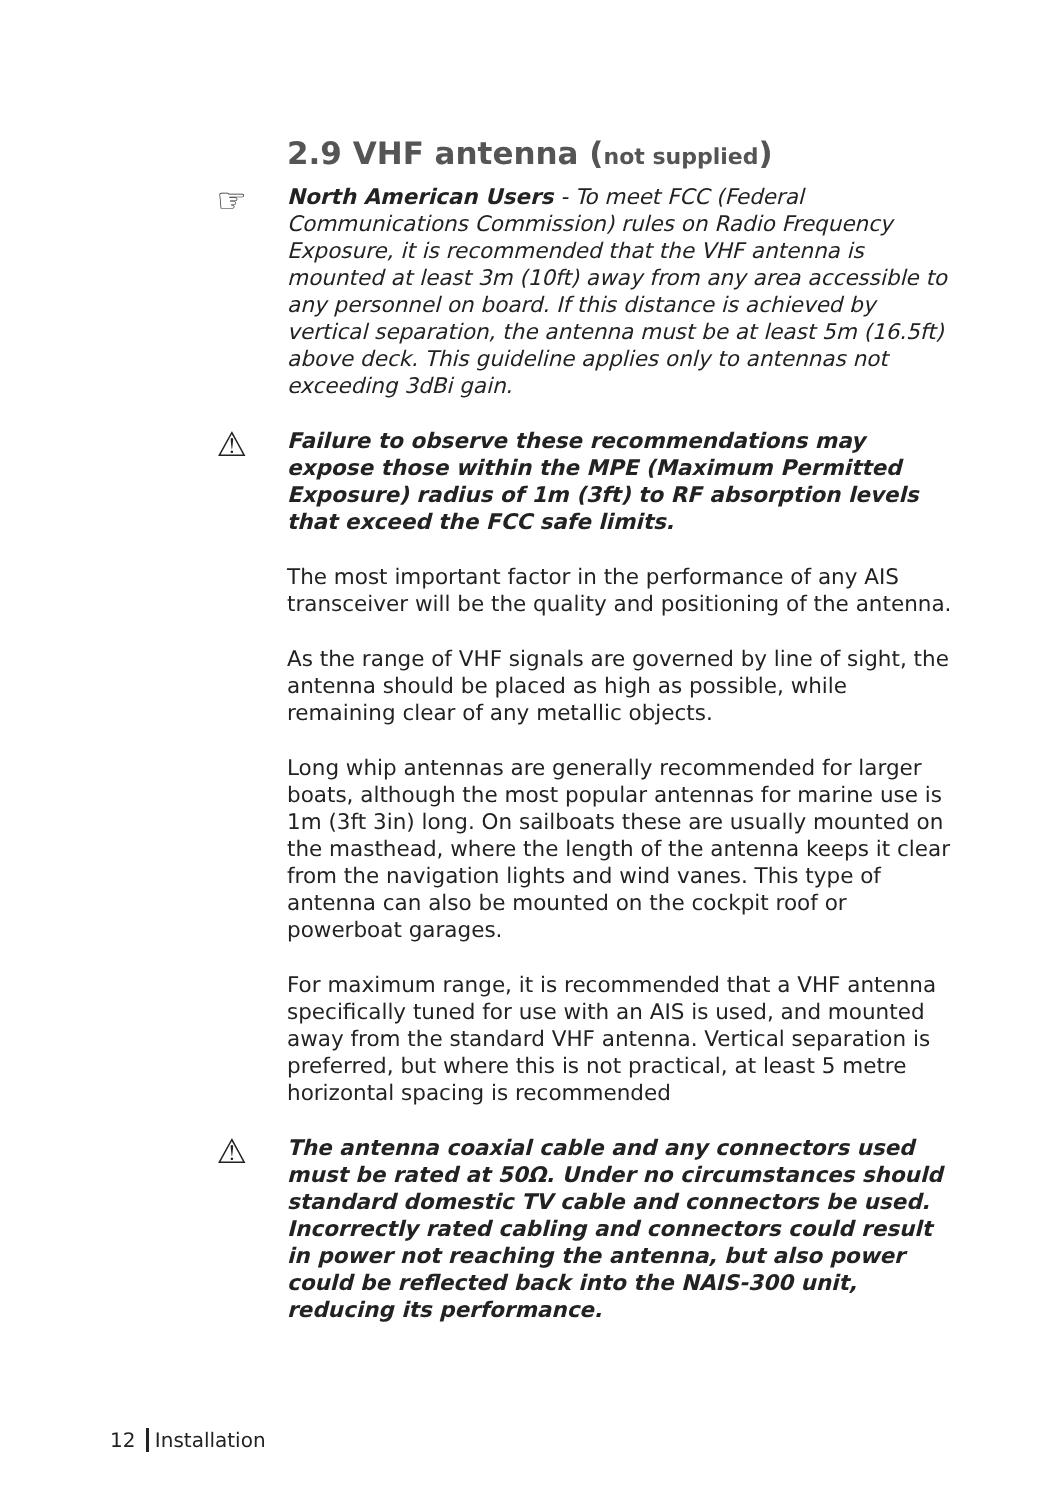2.9 VHF antenna (not supplied)
☞
North American Users - To meet FCC (Federal Communications Commission) rules on Radio Frequency Exposure, it is recommended that the VHF antenna is mounted at least 3m (10ft) away from any area accessible to any personnel on board. If this distance is achieved by vertical separation, the antenna must be at least 5m (16.5ft) above deck. This guideline applies only to antennas not exceeding 3dBi gain.
⚠
Failure to observe these recommendations may expose those within the MPE (Maximum Permitted Exposure) radius of 1m (3ft) to RF absorption levels that exceed the FCC safe limits.
The most important factor in the performance of any AIS transceiver will be the quality and positioning of the antenna.
As the range of VHF signals are governed by line of sight, the antenna should be placed as high as possible, while remaining clear of any metallic objects.
Long whip antennas are generally recommended for larger boats, although the most popular antennas for marine use is 1m (3ft 3in) long. On sailboats these are usually mounted on the masthead, where the length of the antenna keeps it clear from the navigation lights and wind vanes. This type of antenna can also be mounted on the cockpit roof or powerboat garages.
For maximum range, it is recommended that a VHF antenna specifically tuned for use with an AIS is used, and mounted away from the standard VHF antenna. Vertical separation is preferred, but where this is not practical, at least 5 metre horizontal spacing is recommended
⚠
The antenna coaxial cable and any connectors used must be rated at 50Ω. Under no circumstances should standard domestic TV cable and connectors be used. Incorrectly rated cabling and connectors could result in power not reaching the antenna, but also power could be reflected back into the NAIS-300 unit, reducing its performance.
12 Installation